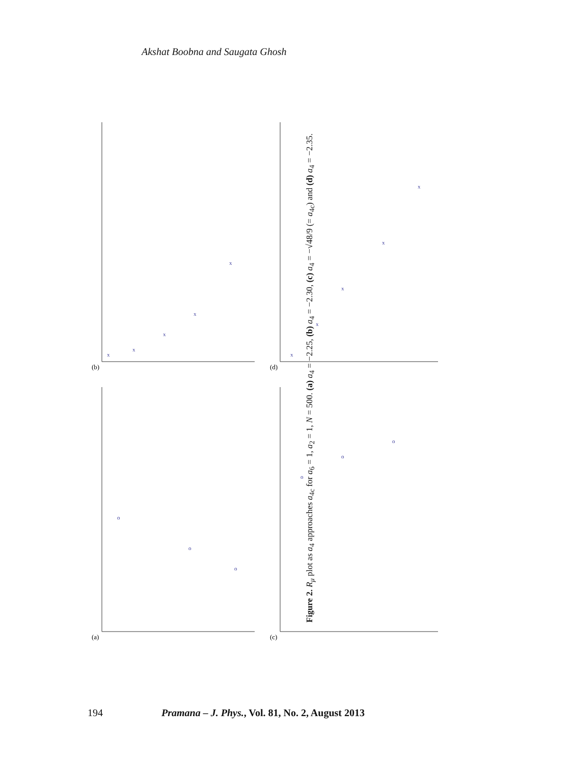Akshat Boobna and Saugata Ghosh
x
x
x
x
x
x
x
x
x
x
o
o
o
o
o
o
(b)
(d)
(a)
(c)
Figure 2. R<sub>μ</sub> plot as a<sub>4</sub> approaches a<sub>4c</sub> for a<sub>6</sub> = 1, a<sub>2</sub> = 1, N = 500. (a) a<sub>4</sub> = −2.25, (b) a<sub>4</sub> = −2.30, (c) a<sub>4</sub> = −√48/9 (= a<sub>4c</sub>) and (d) a<sub>4</sub> = −2.35.
194 Pramana – J. Phys., Vol. 81, No. 2, August 2013